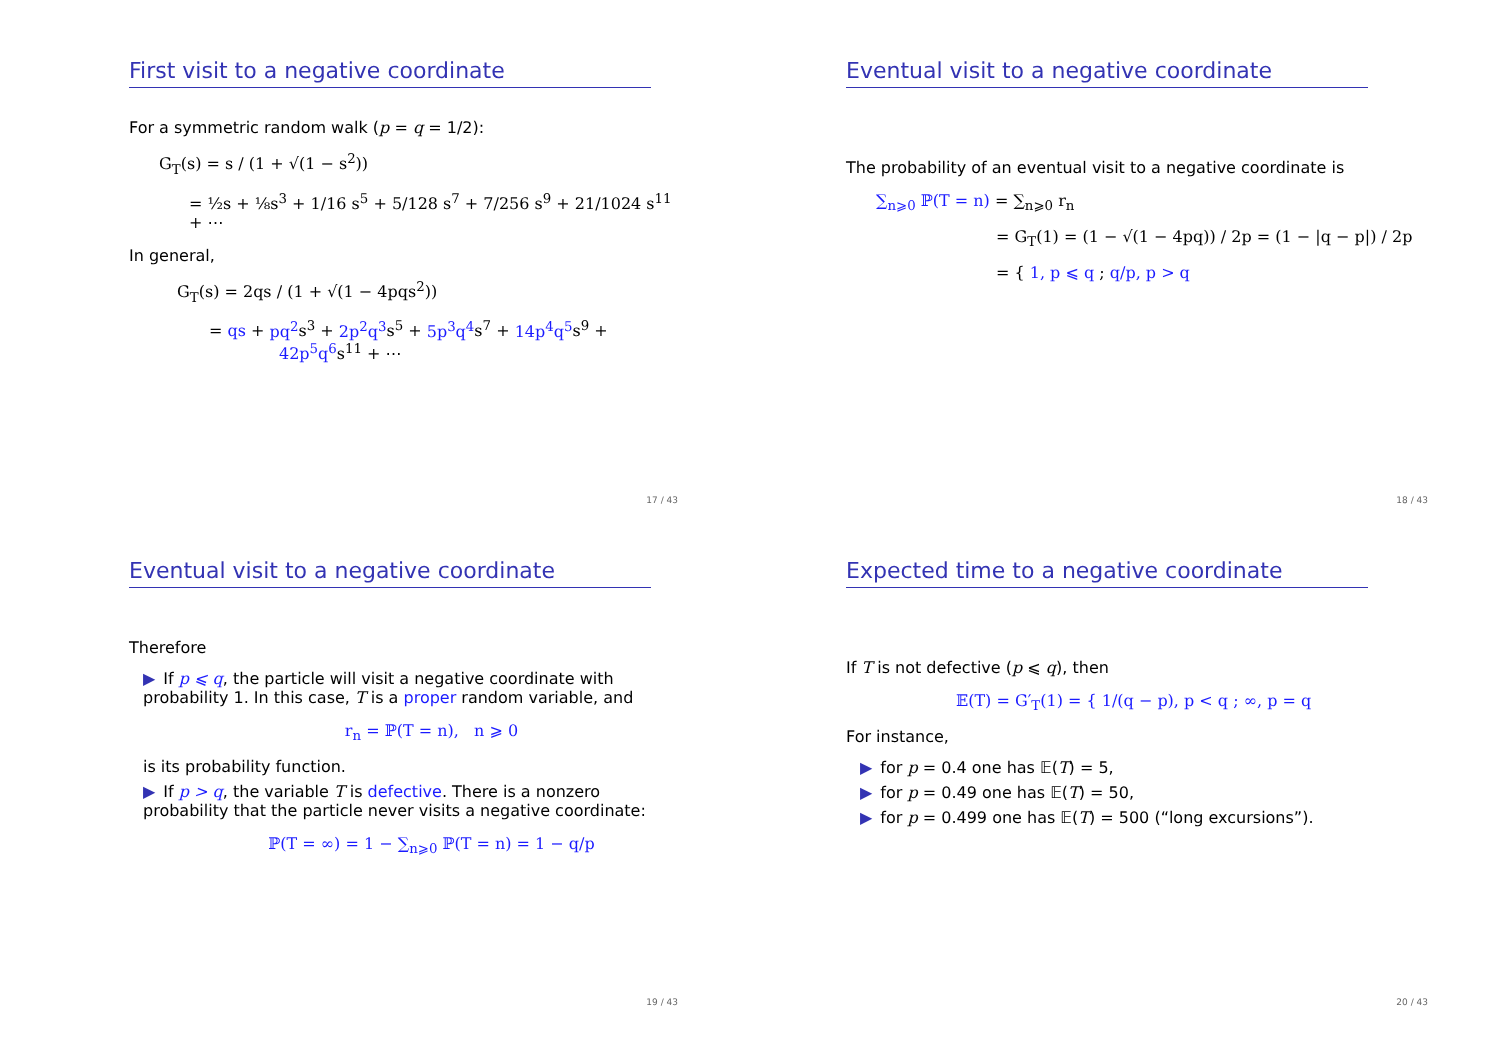First visit to a negative coordinate
For a symmetric random walk (p = q = 1/2):
G<sub>T</sub>(s) = s / (1 + √(1 − s<sup>2</sup>))
= ½s + ⅛s<sup>3</sup> + 1/16 s<sup>5</sup> + 5/128 s<sup>7</sup> + 7/256 s<sup>9</sup> + 21/1024 s<sup>11</sup> + ⋯
In general,
G<sub>T</sub>(s) = 2qs / (1 + √(1 − 4pqs<sup>2</sup>))
= qs + pq<sup>2</sup>s<sup>3</sup> + 2p<sup>2</sup>q<sup>3</sup>s<sup>5</sup> + 5p<sup>3</sup>q<sup>4</sup>s<sup>7</sup> + 14p<sup>4</sup>q<sup>5</sup>s<sup>9</sup> +
42p<sup>5</sup>q<sup>6</sup>s<sup>11</sup> + ⋯
17 / 43
Eventual visit to a negative coordinate
The probability of an eventual visit to a negative coordinate is
∑<sub>n⩾0</sub> ℙ(T = n) = ∑<sub>n⩾0</sub> r<sub>n</sub>
= G<sub>T</sub>(1) = (1 − √(1 − 4pq)) / 2p = (1 − |q − p|) / 2p
= { 1, p ⩽ q ; q/p, p > q
18 / 43
Eventual visit to a negative coordinate
Therefore
▶ If p ⩽ q, the particle will visit a negative coordinate with probability 1. In this case, T is a proper random variable, and
r<sub>n</sub> = ℙ(T = n), n ⩾ 0
is its probability function.
▶ If p > q, the variable T is defective. There is a nonzero probability that the particle never visits a negative coordinate:
ℙ(T = ∞) = 1 − ∑<sub>n⩾0</sub> ℙ(T = n) = 1 − q/p
19 / 43
Expected time to a negative coordinate
If T is not defective (p ⩽ q), then
𝔼(T) = G′<sub>T</sub>(1) = { 1/(q − p), p < q ; ∞, p = q
For instance,
▶ for p = 0.4 one has 𝔼(T) = 5,
▶ for p = 0.49 one has 𝔼(T) = 50,
▶ for p = 0.499 one has 𝔼(T) = 500 (“long excursions”).
20 / 43